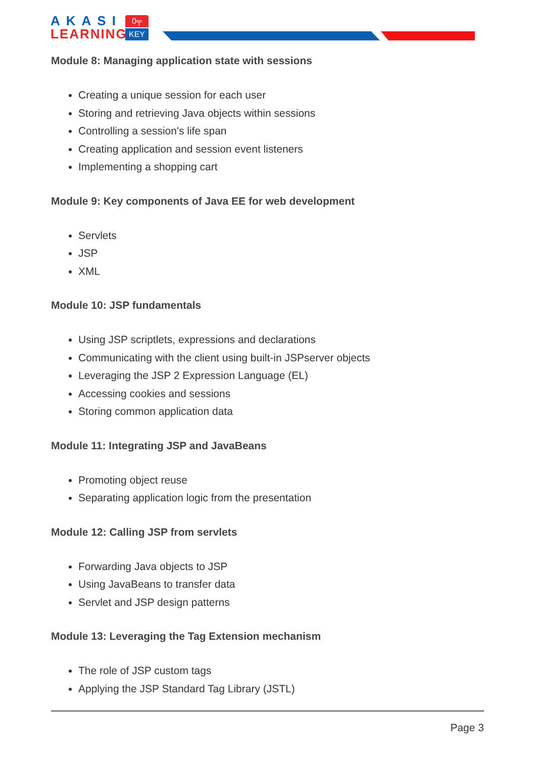AKASI
LEARNING
0╤
KEY
Module 8: Managing application state with sessions
Creating a unique session for each user
Storing and retrieving Java objects within sessions
Controlling a session's life span
Creating application and session event listeners
Implementing a shopping cart
Module 9: Key components of Java EE for web development
Servlets
JSP
XML
Module 10: JSP fundamentals
Using JSP scriptlets, expressions and declarations
Communicating with the client using built-in JSPserver objects
Leveraging the JSP 2 Expression Language (EL)
Accessing cookies and sessions
Storing common application data
Module 11: Integrating JSP and JavaBeans
Promoting object reuse
Separating application logic from the presentation
Module 12: Calling JSP from servlets
Forwarding Java objects to JSP
Using JavaBeans to transfer data
Servlet and JSP design patterns
Module 13: Leveraging the Tag Extension mechanism
The role of JSP custom tags
Applying the JSP Standard Tag Library (JSTL)
Page 3